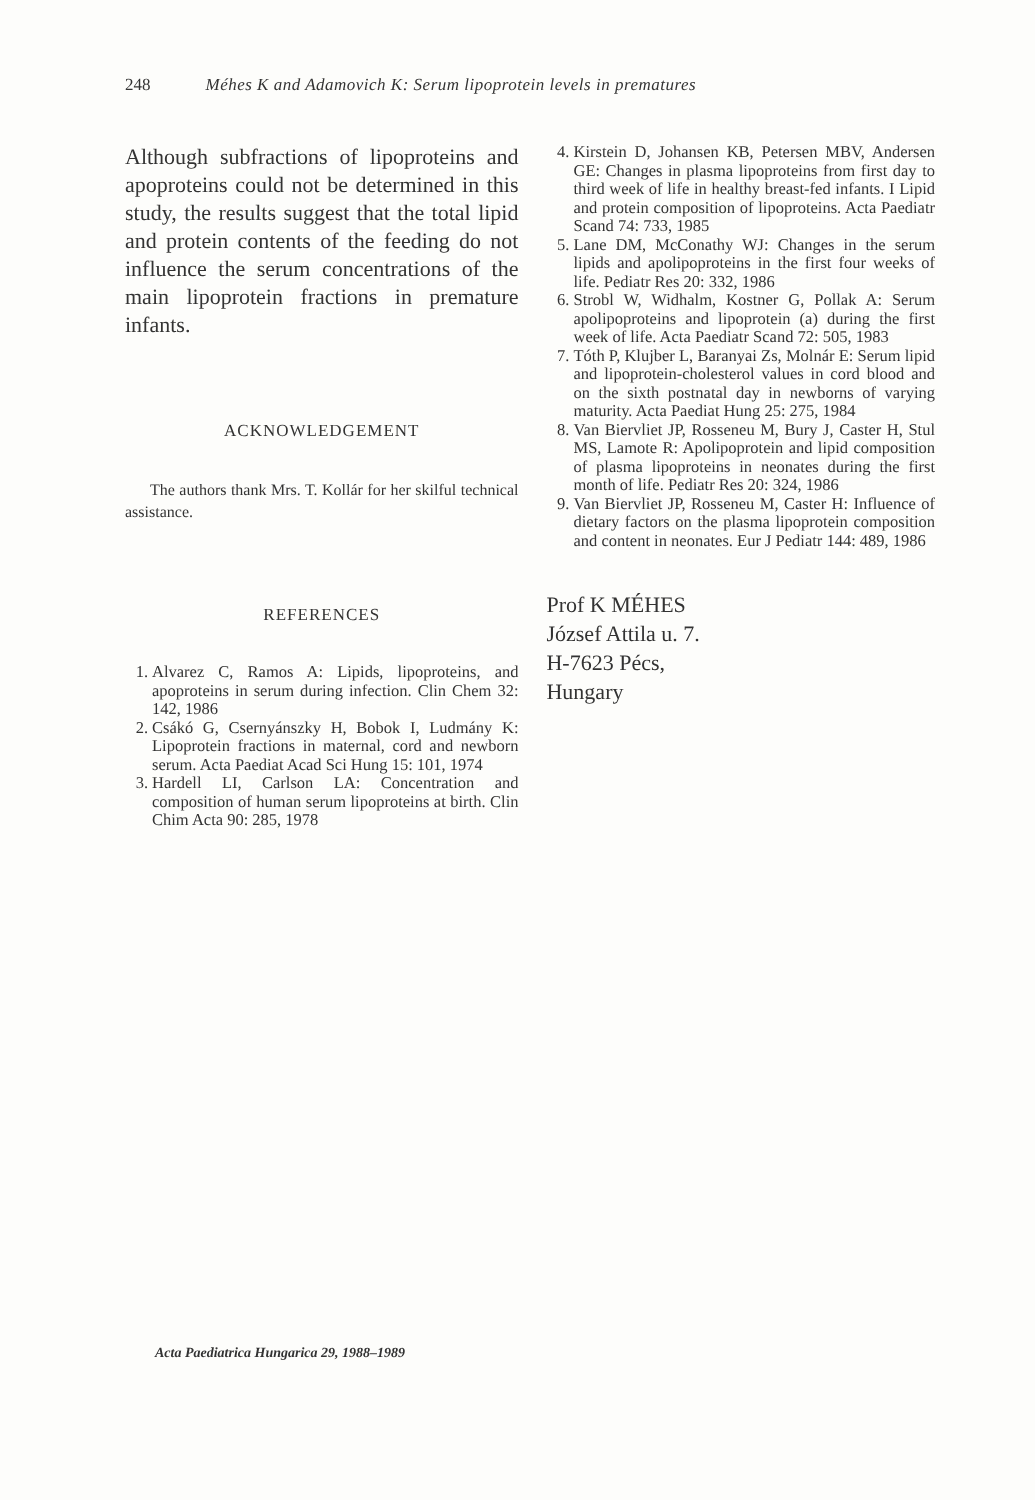248 Méhes K and Adamovich K: Serum lipoprotein levels in prematures
Although subfractions of lipoproteins and apoproteins could not be determined in this study, the results suggest that the total lipid and protein contents of the feeding do not influence the serum concentrations of the main lipoprotein fractions in premature infants.
ACKNOWLEDGEMENT
The authors thank Mrs. T. Kollár for her skilful technical assistance.
REFERENCES
1. Alvarez C, Ramos A: Lipids, lipoproteins, and apoproteins in serum during infection. Clin Chem 32: 142, 1986
2. Csákó G, Csernyánszky H, Bobok I, Ludmány K: Lipoprotein fractions in maternal, cord and newborn serum. Acta Paediat Acad Sci Hung 15: 101, 1974
3. Hardell LI, Carlson LA: Concentration and composition of human serum lipoproteins at birth. Clin Chim Acta 90: 285, 1978
4. Kirstein D, Johansen KB, Petersen MBV, Andersen GE: Changes in plasma lipoproteins from first day to third week of life in healthy breast-fed infants. I Lipid and protein composition of lipoproteins. Acta Paediatr Scand 74: 733, 1985
5. Lane DM, McConathy WJ: Changes in the serum lipids and apolipoproteins in the first four weeks of life. Pediatr Res 20: 332, 1986
6. Strobl W, Widhalm, Kostner G, Pollak A: Serum apolipoproteins and lipoprotein (a) during the first week of life. Acta Paediatr Scand 72: 505, 1983
7. Tóth P, Klujber L, Baranyai Zs, Molnár E: Serum lipid and lipoprotein-cholesterol values in cord blood and on the sixth postnatal day in newborns of varying maturity. Acta Paediat Hung 25: 275, 1984
8. Van Biervliet JP, Rosseneu M, Bury J, Caster H, Stul MS, Lamote R: Apolipoprotein and lipid composition of plasma lipoproteins in neonates during the first month of life. Pediatr Res 20: 324, 1986
9. Van Biervliet JP, Rosseneu M, Caster H: Influence of dietary factors on the plasma lipoprotein composition and content in neonates. Eur J Pediatr 144: 489, 1986
Prof K MÉHES
József Attila u. 7.
H-7623 Pécs,
Hungary
Acta Paediatrica Hungarica 29, 1988–1989